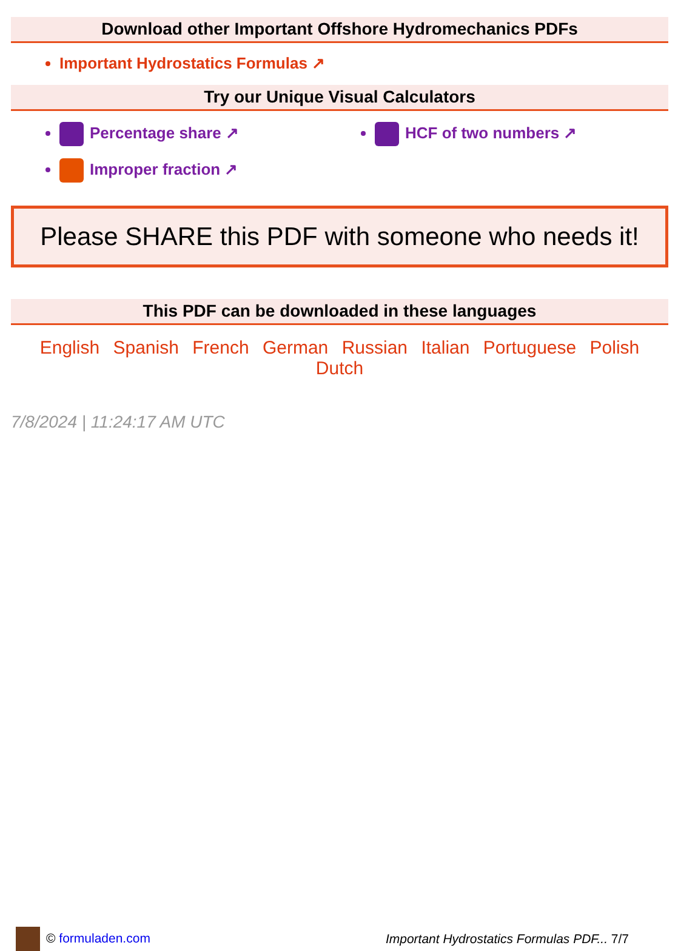Download other Important Offshore Hydromechanics PDFs
Important Hydrostatics Formulas ↗
Try our Unique Visual Calculators
Percentage share ↗
HCF of two numbers ↗
Improper fraction ↗
Please SHARE this PDF with someone who needs it!
This PDF can be downloaded in these languages
English Spanish French German Russian Italian Portuguese Polish Dutch
7/8/2024 | 11:24:17 AM UTC
© formuladen.com
Important Hydrostatics Formulas PDF... 7/7